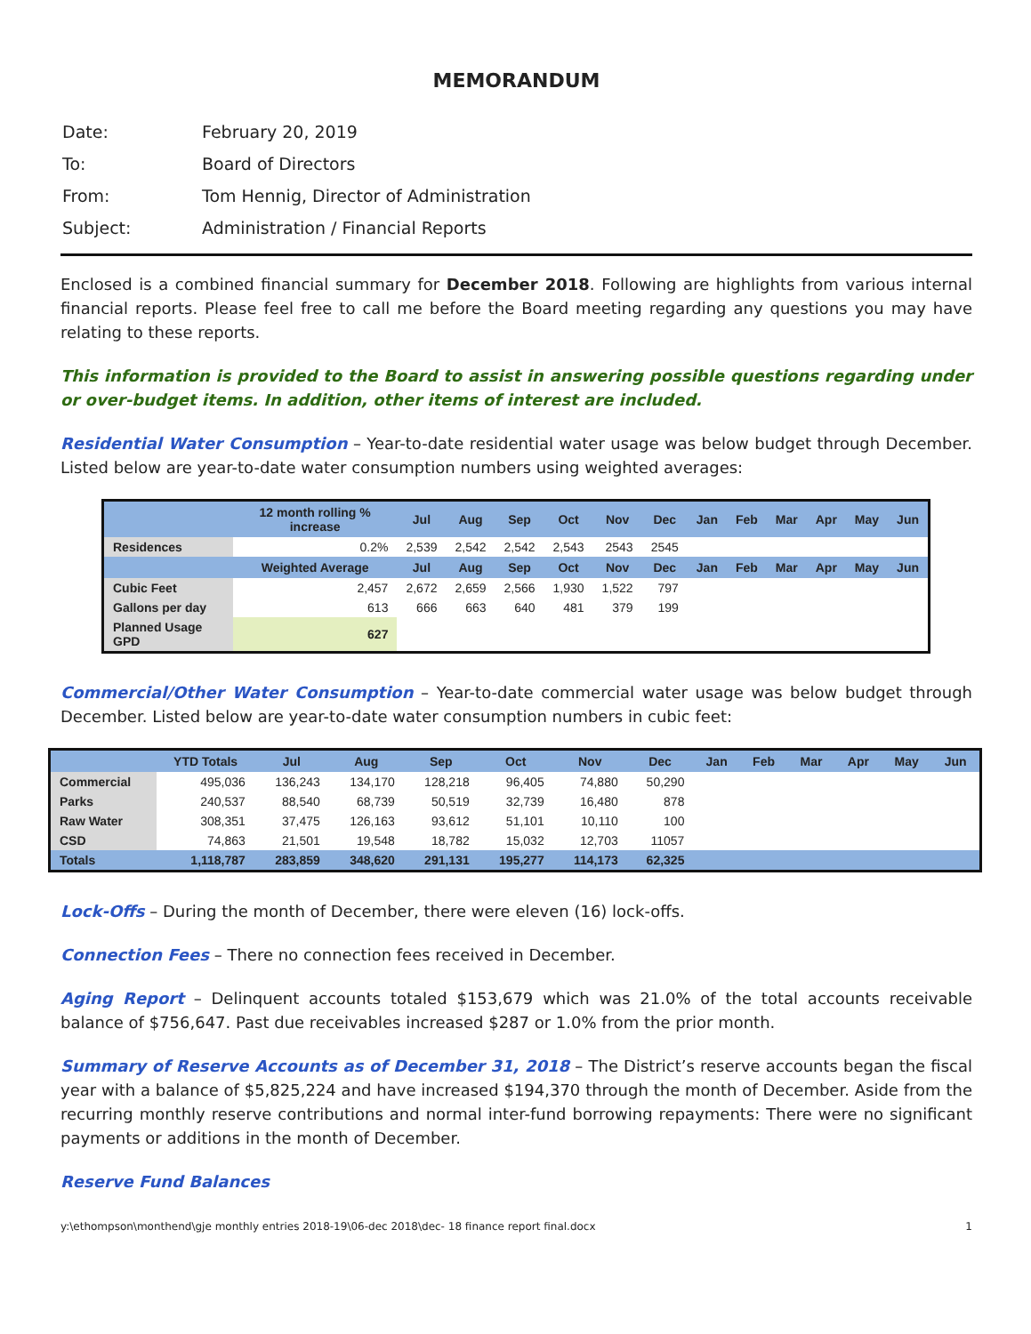MEMORANDUM
| Date: | February 20, 2019 |
| To: | Board of Directors |
| From: | Tom Hennig, Director of Administration |
| Subject: | Administration / Financial Reports |
Enclosed is a combined financial summary for December 2018. Following are highlights from various internal financial reports. Please feel free to call me before the Board meeting regarding any questions you may have relating to these reports.
This information is provided to the Board to assist in answering possible questions regarding under or over-budget items. In addition, other items of interest are included.
Residential Water Consumption – Year-to-date residential water usage was below budget through December. Listed below are year-to-date water consumption numbers using weighted averages:
| | 12 month rolling % increase | Jul | Aug | Sep | Oct | Nov | Dec | Jan | Feb | Mar | Apr | May | Jun |
| --- | --- | --- | --- | --- | --- | --- | --- | --- | --- | --- | --- | --- | --- |
| Residences | 0.2% | 2,539 | 2,542 | 2,542 | 2,543 | 2543 | 2545 | | | | | | |
| | Weighted Average | Jul | Aug | Sep | Oct | Nov | Dec | Jan | Feb | Mar | Apr | May | Jun |
| Cubic Feet | 2,457 | 2,672 | 2,659 | 2,566 | 1,930 | 1,522 | 797 | | | | | | |
| Gallons per day | 613 | 666 | 663 | 640 | 481 | 379 | 199 | | | | | | |
| Planned Usage GPD | 627 | | | | | | | | | | | | |
Commercial/Other Water Consumption – Year-to-date commercial water usage was below budget through December. Listed below are year-to-date water consumption numbers in cubic feet:
| | YTD Totals | Jul | Aug | Sep | Oct | Nov | Dec | Jan | Feb | Mar | Apr | May | Jun |
| --- | --- | --- | --- | --- | --- | --- | --- | --- | --- | --- | --- | --- | --- |
| Commercial | 495,036 | 136,243 | 134,170 | 128,218 | 96,405 | 74,880 | 50,290 | | | | | | |
| Parks | 240,537 | 88,540 | 68,739 | 50,519 | 32,739 | 16,480 | 878 | | | | | | |
| Raw Water | 308,351 | 37,475 | 126,163 | 93,612 | 51,101 | 10,110 | 100 | | | | | | |
| CSD | 74,863 | 21,501 | 19,548 | 18,782 | 15,032 | 12,703 | 11057 | | | | | | |
| Totals | 1,118,787 | 283,859 | 348,620 | 291,131 | 195,277 | 114,173 | 62,325 | | | | | | |
Lock-Offs – During the month of December, there were eleven (16) lock-offs.
Connection Fees – There no connection fees received in December.
Aging Report – Delinquent accounts totaled $153,679 which was 21.0% of the total accounts receivable balance of $756,647. Past due receivables increased $287 or 1.0% from the prior month.
Summary of Reserve Accounts as of December 31, 2018 – The District’s reserve accounts began the fiscal year with a balance of $5,825,224 and have increased $194,370 through the month of December. Aside from the recurring monthly reserve contributions and normal inter-fund borrowing repayments: There were no significant payments or additions in the month of December.
Reserve Fund Balances
y:\ethompson\monthend\gje monthly entries 2018-19\06-dec 2018\dec- 18 finance report final.docx 1